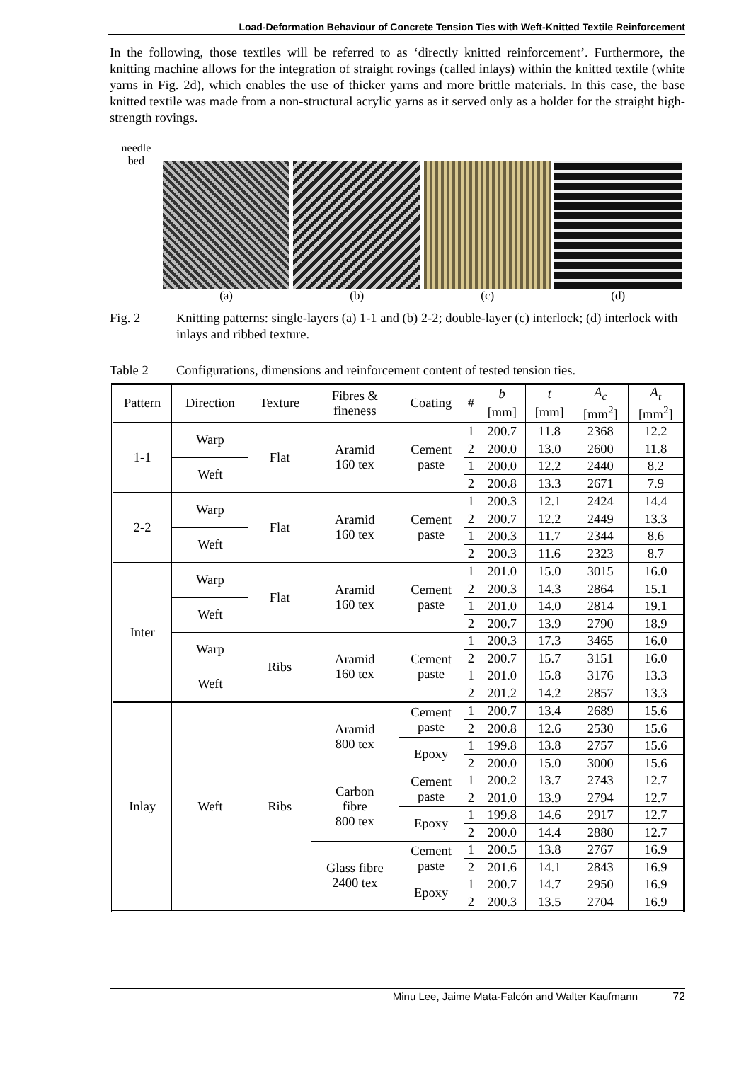Load-Deformation Behaviour of Concrete Tension Ties with Weft-Knitted Textile Reinforcement
In the following, those textiles will be referred to as ‘directly knitted reinforcement’. Furthermore, the knitting machine allows for the integration of straight rovings (called inlays) within the knitted textile (white yarns in Fig. 2d), which enables the use of thicker yarns and more brittle materials. In this case, the base knitted textile was made from a non-structural acrylic yarns as it served only as a holder for the straight high-strength rovings.
needle
bed
(a) (b) (c) (d)
Fig. 2 Knitting patterns: single-layers (a) 1-1 and (b) 2-2; double-layer (c) interlock; (d) interlock with inlays and ribbed texture.
Table 2 Configurations, dimensions and reinforcement content of tested tension ties.
| Pattern | Direction | Texture | Fibres & fineness | Coating | # | b | t | A<sub>c</sub> | A<sub>t</sub> |
| --- | --- | --- | --- | --- | --- | --- | --- | --- | --- |
| | | | | | | [mm] | [mm] | [mm<sup>2</sup>] | [mm<sup>2</sup>] |
| 1-1 | Warp | Flat | Aramid 160 tex | Cement paste | 1 | 200.7 | 11.8 | 2368 | 12.2 |
| | | | | | 2 | 200.0 | 13.0 | 2600 | 11.8 |
| | Weft | | | | 1 | 200.0 | 12.2 | 2440 | 8.2 |
| | | | | | 2 | 200.8 | 13.3 | 2671 | 7.9 |
| 2-2 | Warp | Flat | Aramid 160 tex | Cement paste | 1 | 200.3 | 12.1 | 2424 | 14.4 |
| | | | | | 2 | 200.7 | 12.2 | 2449 | 13.3 |
| | Weft | | | | 1 | 200.3 | 11.7 | 2344 | 8.6 |
| | | | | | 2 | 200.3 | 11.6 | 2323 | 8.7 |
| Inter | Warp | Flat | Aramid 160 tex | Cement paste | 1 | 201.0 | 15.0 | 3015 | 16.0 |
| | | | | | 2 | 200.3 | 14.3 | 2864 | 15.1 |
| | Weft | | | | 1 | 201.0 | 14.0 | 2814 | 19.1 |
| | | | | | 2 | 200.7 | 13.9 | 2790 | 18.9 |
| | Warp | Ribs | Aramid 160 tex | Cement paste | 1 | 200.3 | 17.3 | 3465 | 16.0 |
| | | | | | 2 | 200.7 | 15.7 | 3151 | 16.0 |
| | Weft | | | | 1 | 201.0 | 15.8 | 3176 | 13.3 |
| | | | | | 2 | 201.2 | 14.2 | 2857 | 13.3 |
| Inlay | Weft | Ribs | Aramid 800 tex | Cement paste | 1 | 200.7 | 13.4 | 2689 | 15.6 |
| | | | | | 2 | 200.8 | 12.6 | 2530 | 15.6 |
| | | | | Epoxy | 1 | 199.8 | 13.8 | 2757 | 15.6 |
| | | | | | 2 | 200.0 | 15.0 | 3000 | 15.6 |
| | | | Carbon fibre 800 tex | Cement paste | 1 | 200.2 | 13.7 | 2743 | 12.7 |
| | | | | | 2 | 201.0 | 13.9 | 2794 | 12.7 |
| | | | | Epoxy | 1 | 199.8 | 14.6 | 2917 | 12.7 |
| | | | | | 2 | 200.0 | 14.4 | 2880 | 12.7 |
| | | | Glass fibre 2400 tex | Cement paste | 1 | 200.5 | 13.8 | 2767 | 16.9 |
| | | | | | 2 | 201.6 | 14.1 | 2843 | 16.9 |
| | | | | Epoxy | 1 | 200.7 | 14.7 | 2950 | 16.9 |
| | | | | | 2 | 200.3 | 13.5 | 2704 | 16.9 |
Minu Lee, Jaime Mata-Falcón and Walter Kaufmann 72